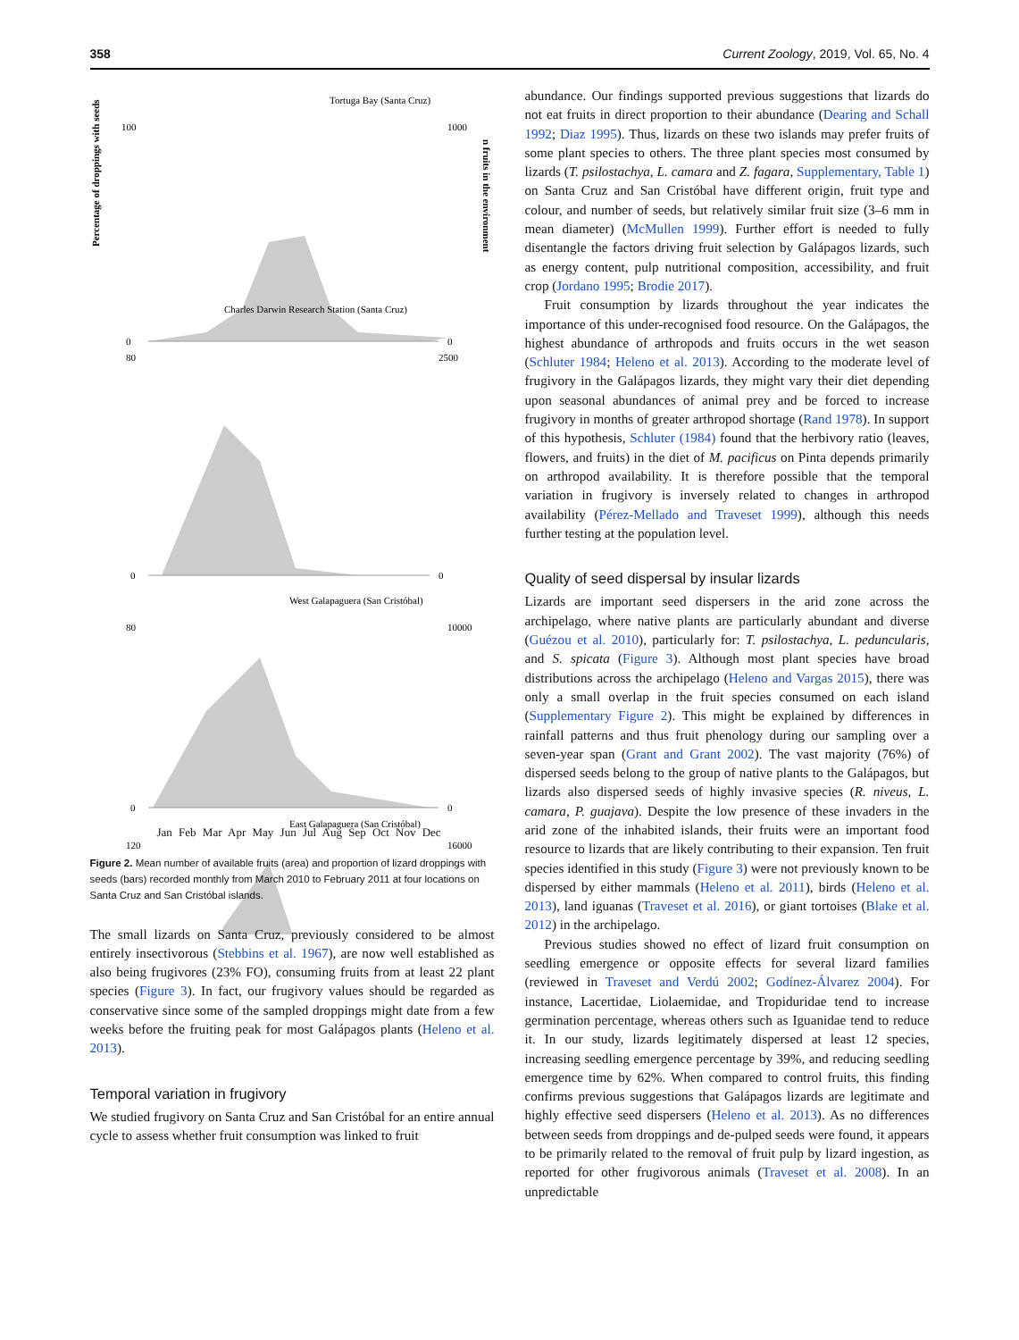358 Current Zoology, 2019, Vol. 65, No. 4
Tortuga Bay (Santa Cruz)
Percentage of droppings with seeds
n fruits in the environment
100
0
1000
0
Charles Darwin Research Station (Santa Cruz)
80
0
2500
0
West Galapaguera (San Cristóbal)
80
0
10000
0
East Galapaguera (San Cristóbal)
120
16000
Jan Feb Mar Apr May Jun Jul Aug Sep Oct Nov Dec
Figure 2. Mean number of available fruits (area) and proportion of lizard droppings with seeds (bars) recorded monthly from March 2010 to February 2011 at four locations on Santa Cruz and San Cristóbal islands.
The small lizards on Santa Cruz, previously considered to be almost entirely insectivorous (Stebbins et al. 1967), are now well established as also being frugivores (23% FO), consuming fruits from at least 22 plant species (Figure 3). In fact, our frugivory values should be regarded as conservative since some of the sampled droppings might date from a few weeks before the fruiting peak for most Galápagos plants (Heleno et al. 2013).
Temporal variation in frugivory
We studied frugivory on Santa Cruz and San Cristóbal for an entire annual cycle to assess whether fruit consumption was linked to fruit
abundance. Our findings supported previous suggestions that lizards do not eat fruits in direct proportion to their abundance (Dearing and Schall 1992; Diaz 1995). Thus, lizards on these two islands may prefer fruits of some plant species to others. The three plant species most consumed by lizards (T. psilostachya, L. camara and Z. fagara, Supplementary, Table 1) on Santa Cruz and San Cristóbal have different origin, fruit type and colour, and number of seeds, but relatively similar fruit size (3–6 mm in mean diameter) (McMullen 1999). Further effort is needed to fully disentangle the factors driving fruit selection by Galápagos lizards, such as energy content, pulp nutritional composition, accessibility, and fruit crop (Jordano 1995; Brodie 2017).
Fruit consumption by lizards throughout the year indicates the importance of this under-recognised food resource. On the Galápagos, the highest abundance of arthropods and fruits occurs in the wet season (Schluter 1984; Heleno et al. 2013). According to the moderate level of frugivory in the Galápagos lizards, they might vary their diet depending upon seasonal abundances of animal prey and be forced to increase frugivory in months of greater arthropod shortage (Rand 1978). In support of this hypothesis, Schluter (1984) found that the herbivory ratio (leaves, flowers, and fruits) in the diet of M. pacificus on Pinta depends primarily on arthropod availability. It is therefore possible that the temporal variation in frugivory is inversely related to changes in arthropod availability (Pérez-Mellado and Traveset 1999), although this needs further testing at the population level.
Quality of seed dispersal by insular lizards
Lizards are important seed dispersers in the arid zone across the archipelago, where native plants are particularly abundant and diverse (Guézou et al. 2010), particularly for: T. psilostachya, L. peduncularis, and S. spicata (Figure 3). Although most plant species have broad distributions across the archipelago (Heleno and Vargas 2015), there was only a small overlap in the fruit species consumed on each island (Supplementary Figure 2). This might be explained by differences in rainfall patterns and thus fruit phenology during our sampling over a seven-year span (Grant and Grant 2002). The vast majority (76%) of dispersed seeds belong to the group of native plants to the Galápagos, but lizards also dispersed seeds of highly invasive species (R. niveus, L. camara, P. guajava). Despite the low presence of these invaders in the arid zone of the inhabited islands, their fruits were an important food resource to lizards that are likely contributing to their expansion. Ten fruit species identified in this study (Figure 3) were not previously known to be dispersed by either mammals (Heleno et al. 2011), birds (Heleno et al. 2013), land iguanas (Traveset et al. 2016), or giant tortoises (Blake et al. 2012) in the archipelago.
Previous studies showed no effect of lizard fruit consumption on seedling emergence or opposite effects for several lizard families (reviewed in Traveset and Verdú 2002; Godínez-Álvarez 2004). For instance, Lacertidae, Liolaemidae, and Tropiduridae tend to increase germination percentage, whereas others such as Iguanidae tend to reduce it. In our study, lizards legitimately dispersed at least 12 species, increasing seedling emergence percentage by 39%, and reducing seedling emergence time by 62%. When compared to control fruits, this finding confirms previous suggestions that Galápagos lizards are legitimate and highly effective seed dispersers (Heleno et al. 2013). As no differences between seeds from droppings and de-pulped seeds were found, it appears to be primarily related to the removal of fruit pulp by lizard ingestion, as reported for other frugivorous animals (Traveset et al. 2008). In an unpredictable